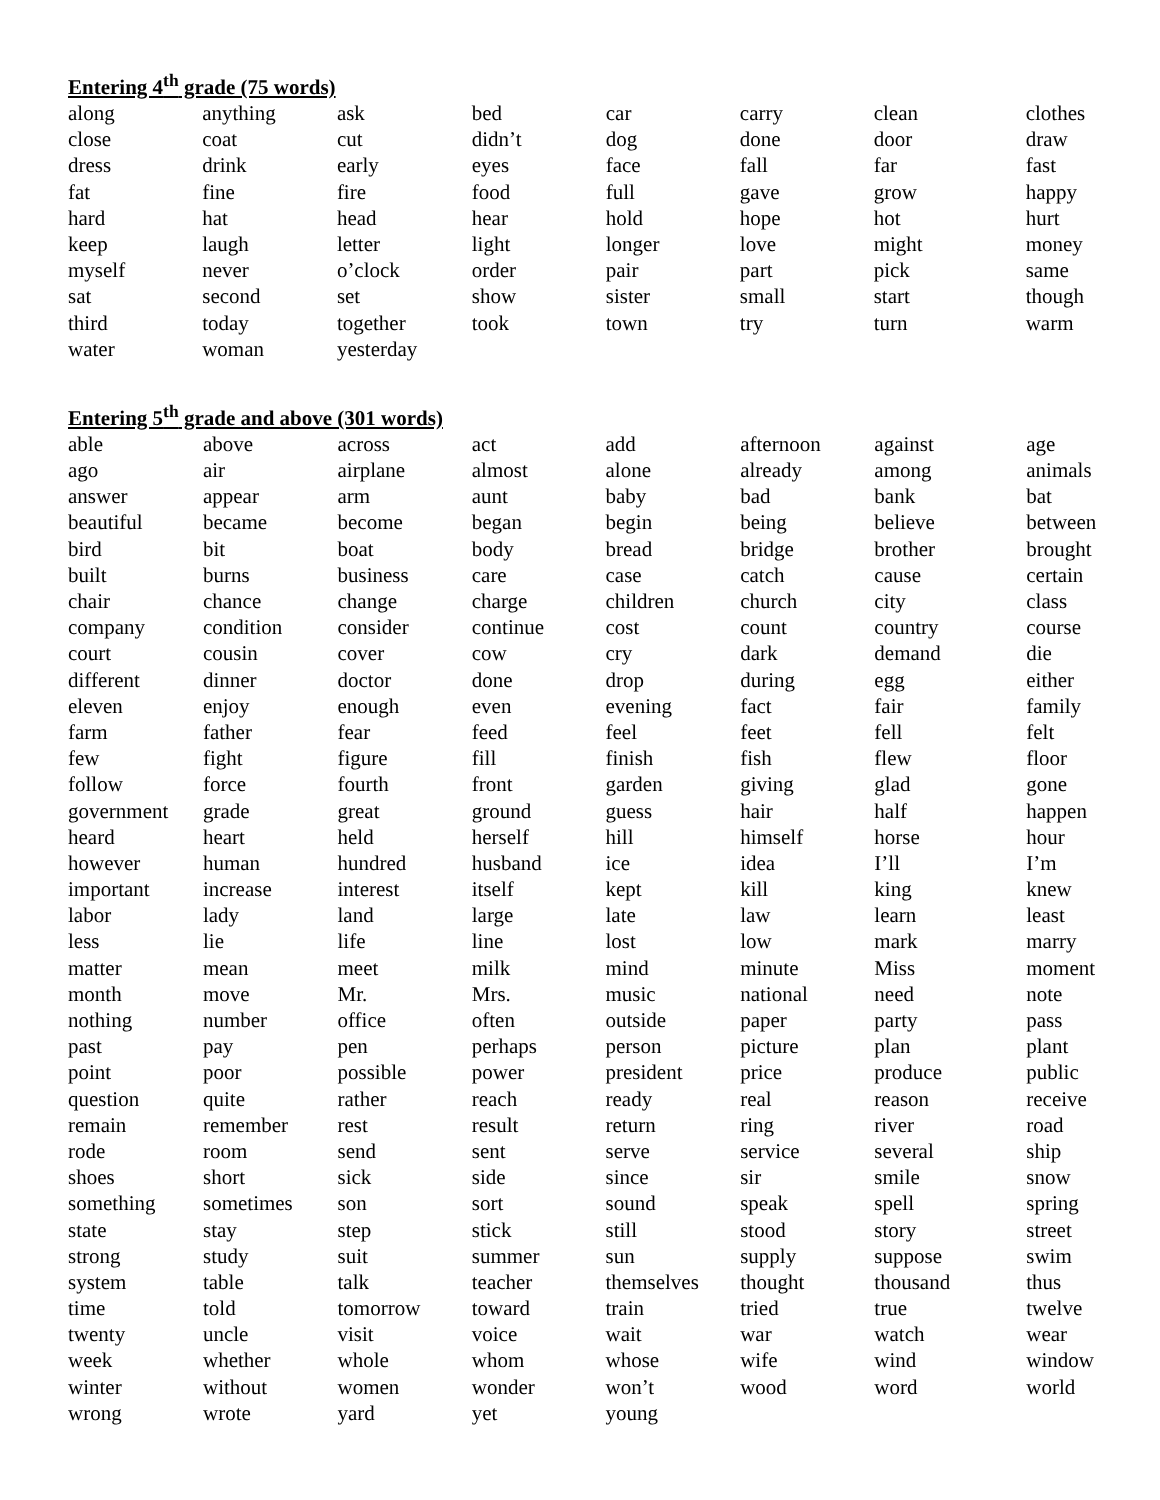Entering 4<sup>th</sup> grade (75 words)
| along | anything | ask | bed | car | carry | clean | clothes |
| close | coat | cut | didn’t | dog | done | door | draw |
| dress | drink | early | eyes | face | fall | far | fast |
| fat | fine | fire | food | full | gave | grow | happy |
| hard | hat | head | hear | hold | hope | hot | hurt |
| keep | laugh | letter | light | longer | love | might | money |
| myself | never | o’clock | order | pair | part | pick | same |
| sat | second | set | show | sister | small | start | though |
| third | today | together | took | town | try | turn | warm |
| water | woman | yesterday | | | | | |
Entering 5<sup>th</sup> grade and above (301 words)
| able | above | across | act | add | afternoon | against | age |
| ago | air | airplane | almost | alone | already | among | animals |
| answer | appear | arm | aunt | baby | bad | bank | bat |
| beautiful | became | become | began | begin | being | believe | between |
| bird | bit | boat | body | bread | bridge | brother | brought |
| built | burns | business | care | case | catch | cause | certain |
| chair | chance | change | charge | children | church | city | class |
| company | condition | consider | continue | cost | count | country | course |
| court | cousin | cover | cow | cry | dark | demand | die |
| different | dinner | doctor | done | drop | during | egg | either |
| eleven | enjoy | enough | even | evening | fact | fair | family |
| farm | father | fear | feed | feel | feet | fell | felt |
| few | fight | figure | fill | finish | fish | flew | floor |
| follow | force | fourth | front | garden | giving | glad | gone |
| government | grade | great | ground | guess | hair | half | happen |
| heard | heart | held | herself | hill | himself | horse | hour |
| however | human | hundred | husband | ice | idea | I’ll | I’m |
| important | increase | interest | itself | kept | kill | king | knew |
| labor | lady | land | large | late | law | learn | least |
| less | lie | life | line | lost | low | mark | marry |
| matter | mean | meet | milk | mind | minute | Miss | moment |
| month | move | Mr. | Mrs. | music | national | need | note |
| nothing | number | office | often | outside | paper | party | pass |
| past | pay | pen | perhaps | person | picture | plan | plant |
| point | poor | possible | power | president | price | produce | public |
| question | quite | rather | reach | ready | real | reason | receive |
| remain | remember | rest | result | return | ring | river | road |
| rode | room | send | sent | serve | service | several | ship |
| shoes | short | sick | side | since | sir | smile | snow |
| something | sometimes | son | sort | sound | speak | spell | spring |
| state | stay | step | stick | still | stood | story | street |
| strong | study | suit | summer | sun | supply | suppose | swim |
| system | table | talk | teacher | themselves | thought | thousand | thus |
| time | told | tomorrow | toward | train | tried | true | twelve |
| twenty | uncle | visit | voice | wait | war | watch | wear |
| week | whether | whole | whom | whose | wife | wind | window |
| winter | without | women | wonder | won’t | wood | word | world |
| wrong | wrote | yard | yet | young | | | |